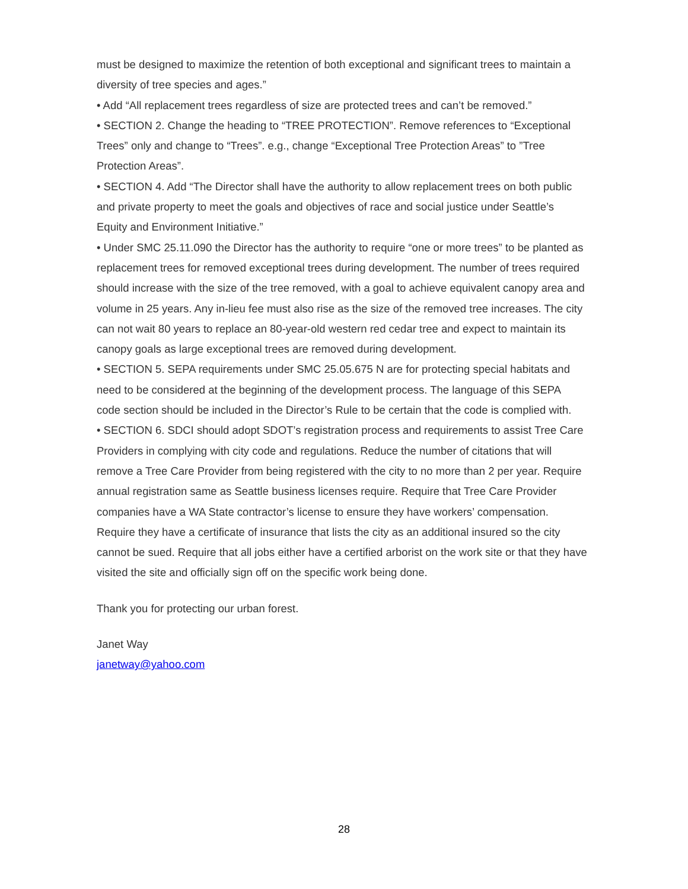must be designed to maximize the retention of both exceptional and significant trees to maintain a diversity of tree species and ages.”
• Add “All replacement trees regardless of size are protected trees and can’t be removed.”
• SECTION 2. Change the heading to “TREE PROTECTION”. Remove references to “Exceptional Trees” only and change to “Trees”. e.g., change “Exceptional Tree Protection Areas” to ”Tree Protection Areas”.
• SECTION 4. Add “The Director shall have the authority to allow replacement trees on both public and private property to meet the goals and objectives of race and social justice under Seattle’s Equity and Environment Initiative.”
• Under SMC 25.11.090 the Director has the authority to require “one or more trees” to be planted as replacement trees for removed exceptional trees during development. The number of trees required should increase with the size of the tree removed, with a goal to achieve equivalent canopy area and volume in 25 years. Any in-lieu fee must also rise as the size of the removed tree increases. The city can not wait 80 years to replace an 80-year-old western red cedar tree and expect to maintain its canopy goals as large exceptional trees are removed during development.
• SECTION 5. SEPA requirements under SMC 25.05.675 N are for protecting special habitats and need to be considered at the beginning of the development process. The language of this SEPA code section should be included in the Director’s Rule to be certain that the code is complied with.
• SECTION 6. SDCI should adopt SDOT’s registration process and requirements to assist Tree Care Providers in complying with city code and regulations. Reduce the number of citations that will remove a Tree Care Provider from being registered with the city to no more than 2 per year. Require annual registration same as Seattle business licenses require. Require that Tree Care Provider companies have a WA State contractor’s license to ensure they have workers’ compensation. Require they have a certificate of insurance that lists the city as an additional insured so the city cannot be sued. Require that all jobs either have a certified arborist on the work site or that they have visited the site and officially sign off on the specific work being done.
Thank you for protecting our urban forest.
Janet Way
janetway@yahoo.com
28